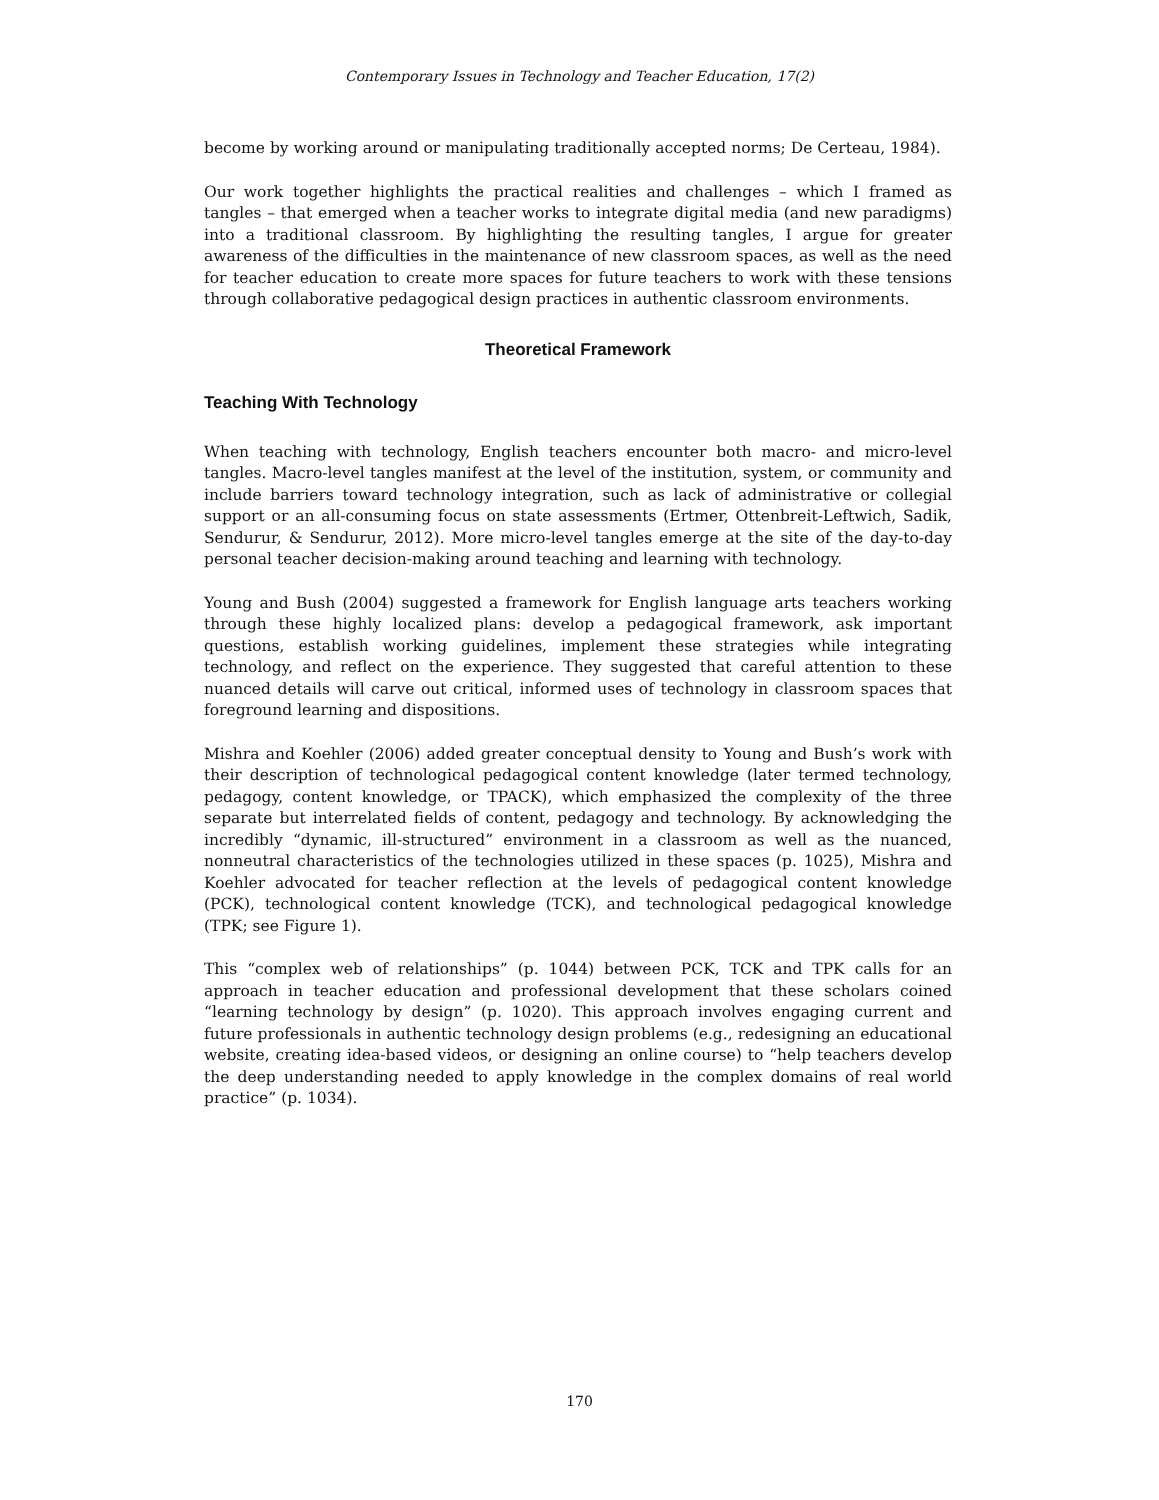Contemporary Issues in Technology and Teacher Education, 17(2)
become by working around or manipulating traditionally accepted norms; De Certeau, 1984).
Our work together highlights the practical realities and challenges – which I framed as tangles – that emerged when a teacher works to integrate digital media (and new paradigms) into a traditional classroom. By highlighting the resulting tangles, I argue for greater awareness of the difficulties in the maintenance of new classroom spaces, as well as the need for teacher education to create more spaces for future teachers to work with these tensions through collaborative pedagogical design practices in authentic classroom environments.
Theoretical Framework
Teaching With Technology
When teaching with technology, English teachers encounter both macro- and micro-level tangles. Macro-level tangles manifest at the level of the institution, system, or community and include barriers toward technology integration, such as lack of administrative or collegial support or an all-consuming focus on state assessments (Ertmer, Ottenbreit-Leftwich, Sadik, Sendurur, & Sendurur, 2012). More micro-level tangles emerge at the site of the day-to-day personal teacher decision-making around teaching and learning with technology.
Young and Bush (2004) suggested a framework for English language arts teachers working through these highly localized plans: develop a pedagogical framework, ask important questions, establish working guidelines, implement these strategies while integrating technology, and reflect on the experience. They suggested that careful attention to these nuanced details will carve out critical, informed uses of technology in classroom spaces that foreground learning and dispositions.
Mishra and Koehler (2006) added greater conceptual density to Young and Bush’s work with their description of technological pedagogical content knowledge (later termed technology, pedagogy, content knowledge, or TPACK), which emphasized the complexity of the three separate but interrelated fields of content, pedagogy and technology. By acknowledging the incredibly “dynamic, ill-structured” environment in a classroom as well as the nuanced, nonneutral characteristics of the technologies utilized in these spaces (p. 1025), Mishra and Koehler advocated for teacher reflection at the levels of pedagogical content knowledge (PCK), technological content knowledge (TCK), and technological pedagogical knowledge (TPK; see Figure 1).
This “complex web of relationships” (p. 1044) between PCK, TCK and TPK calls for an approach in teacher education and professional development that these scholars coined “learning technology by design” (p. 1020). This approach involves engaging current and future professionals in authentic technology design problems (e.g., redesigning an educational website, creating idea-based videos, or designing an online course) to “help teachers develop the deep understanding needed to apply knowledge in the complex domains of real world practice” (p. 1034).
170